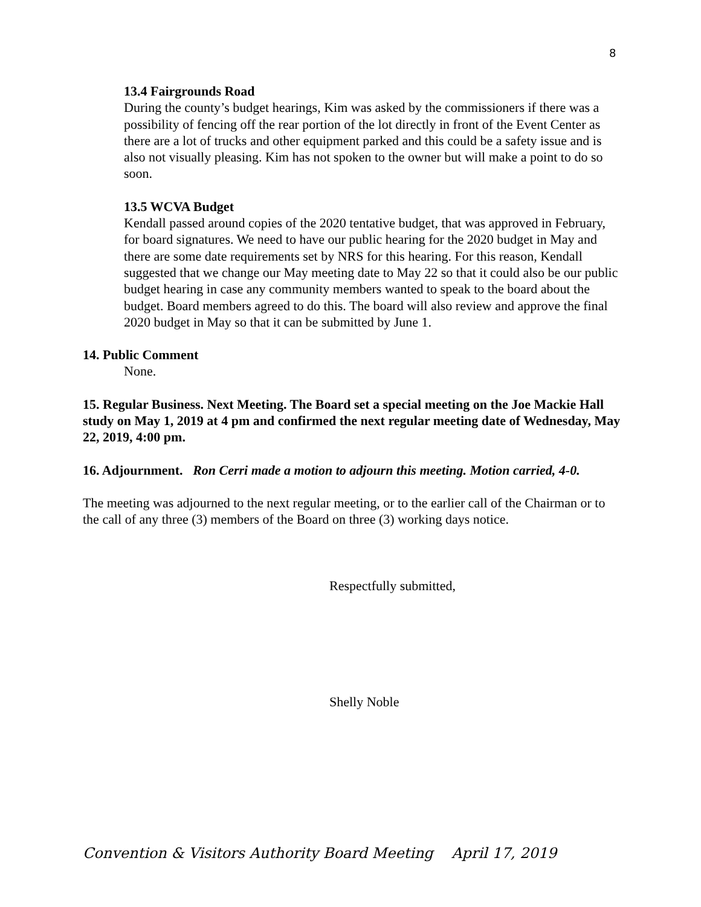8
13.4 Fairgrounds Road
During the county’s budget hearings, Kim was asked by the commissioners if there was a possibility of fencing off the rear portion of the lot directly in front of the Event Center as there are a lot of trucks and other equipment parked and this could be a safety issue and is also not visually pleasing. Kim has not spoken to the owner but will make a point to do so soon.
13.5 WCVA Budget
Kendall passed around copies of the 2020 tentative budget, that was approved in February, for board signatures. We need to have our public hearing for the 2020 budget in May and there are some date requirements set by NRS for this hearing. For this reason, Kendall suggested that we change our May meeting date to May 22 so that it could also be our public budget hearing in case any community members wanted to speak to the board about the budget. Board members agreed to do this. The board will also review and approve the final 2020 budget in May so that it can be submitted by June 1.
14. Public Comment
None.
15. Regular Business. Next Meeting. The Board set a special meeting on the Joe Mackie Hall study on May 1, 2019 at 4 pm and confirmed the next regular meeting date of Wednesday, May 22, 2019, 4:00 pm.
16. Adjournment. Ron Cerri made a motion to adjourn this meeting. Motion carried, 4-0.
The meeting was adjourned to the next regular meeting, or to the earlier call of the Chairman or to the call of any three (3) members of the Board on three (3) working days notice.
Respectfully submitted,
Shelly Noble
Convention & Visitors Authority Board Meeting April 17, 2019